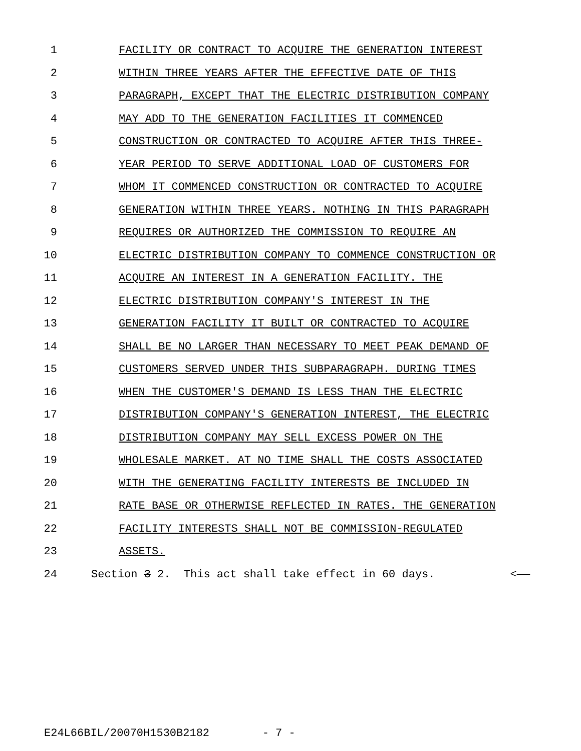1 FACILITY OR CONTRACT TO ACQUIRE THE GENERATION INTEREST
2 WITHIN THREE YEARS AFTER THE EFFECTIVE DATE OF THIS
3 PARAGRAPH, EXCEPT THAT THE ELECTRIC DISTRIBUTION COMPANY
4 MAY ADD TO THE GENERATION FACILITIES IT COMMENCED
5 CONSTRUCTION OR CONTRACTED TO ACQUIRE AFTER THIS THREE-
6 YEAR PERIOD TO SERVE ADDITIONAL LOAD OF CUSTOMERS FOR
7 WHOM IT COMMENCED CONSTRUCTION OR CONTRACTED TO ACQUIRE
8 GENERATION WITHIN THREE YEARS. NOTHING IN THIS PARAGRAPH
9 REQUIRES OR AUTHORIZED THE COMMISSION TO REQUIRE AN
10 ELECTRIC DISTRIBUTION COMPANY TO COMMENCE CONSTRUCTION OR
11 ACQUIRE AN INTEREST IN A GENERATION FACILITY. THE
12 ELECTRIC DISTRIBUTION COMPANY'S INTEREST IN THE
13 GENERATION FACILITY IT BUILT OR CONTRACTED TO ACQUIRE
14 SHALL BE NO LARGER THAN NECESSARY TO MEET PEAK DEMAND OF
15 CUSTOMERS SERVED UNDER THIS SUBPARAGRAPH. DURING TIMES
16 WHEN THE CUSTOMER'S DEMAND IS LESS THAN THE ELECTRIC
17 DISTRIBUTION COMPANY'S GENERATION INTEREST, THE ELECTRIC
18 DISTRIBUTION COMPANY MAY SELL EXCESS POWER ON THE
19 WHOLESALE MARKET. AT NO TIME SHALL THE COSTS ASSOCIATED
20 WITH THE GENERATING FACILITY INTERESTS BE INCLUDED IN
21 RATE BASE OR OTHERWISE REFLECTED IN RATES. THE GENERATION
22 FACILITY INTERESTS SHALL NOT BE COMMISSION-REGULATED
23 ASSETS.
24 Section 3 2. This act shall take effect in 60 days. <——
E24L66BIL/20070H1530B2182 - 7 -